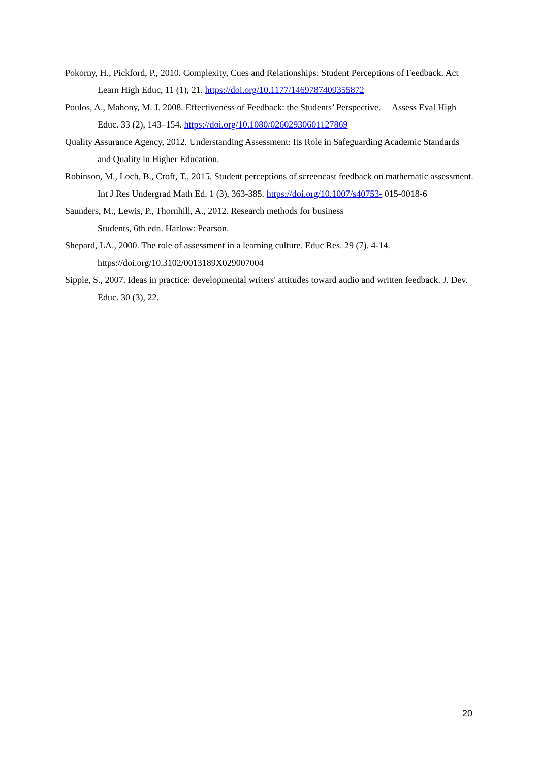Pokorny, H., Pickford, P., 2010. Complexity, Cues and Relationships: Student Perceptions of Feedback. Act Learn High Educ, 11 (1), 21. https://doi.org/10.1177/1469787409355872
Poulos, A., Mahony, M. J. 2008. Effectiveness of Feedback: the Students’ Perspective. Assess Eval High Educ. 33 (2), 143–154. https://doi.org/10.1080/02602930601127869
Quality Assurance Agency, 2012. Understanding Assessment: Its Role in Safeguarding Academic Standards and Quality in Higher Education.
Robinson, M., Loch, B., Croft, T., 2015. Student perceptions of screencast feedback on mathematic assessment. Int J Res Undergrad Math Ed. 1 (3), 363-385. https://doi.org/10.1007/s40753- 015-0018-6
Saunders, M., Lewis, P., Thornhill, A., 2012. Research methods for business
Students, 6th edn. Harlow: Pearson.
Shepard, LA., 2000. The role of assessment in a learning culture. Educ Res. 29 (7). 4-14. https://doi.org/10.3102/0013189X029007004
Sipple, S., 2007. Ideas in practice: developmental writers' attitudes toward audio and written feedback. J. Dev. Educ. 30 (3), 22.
20